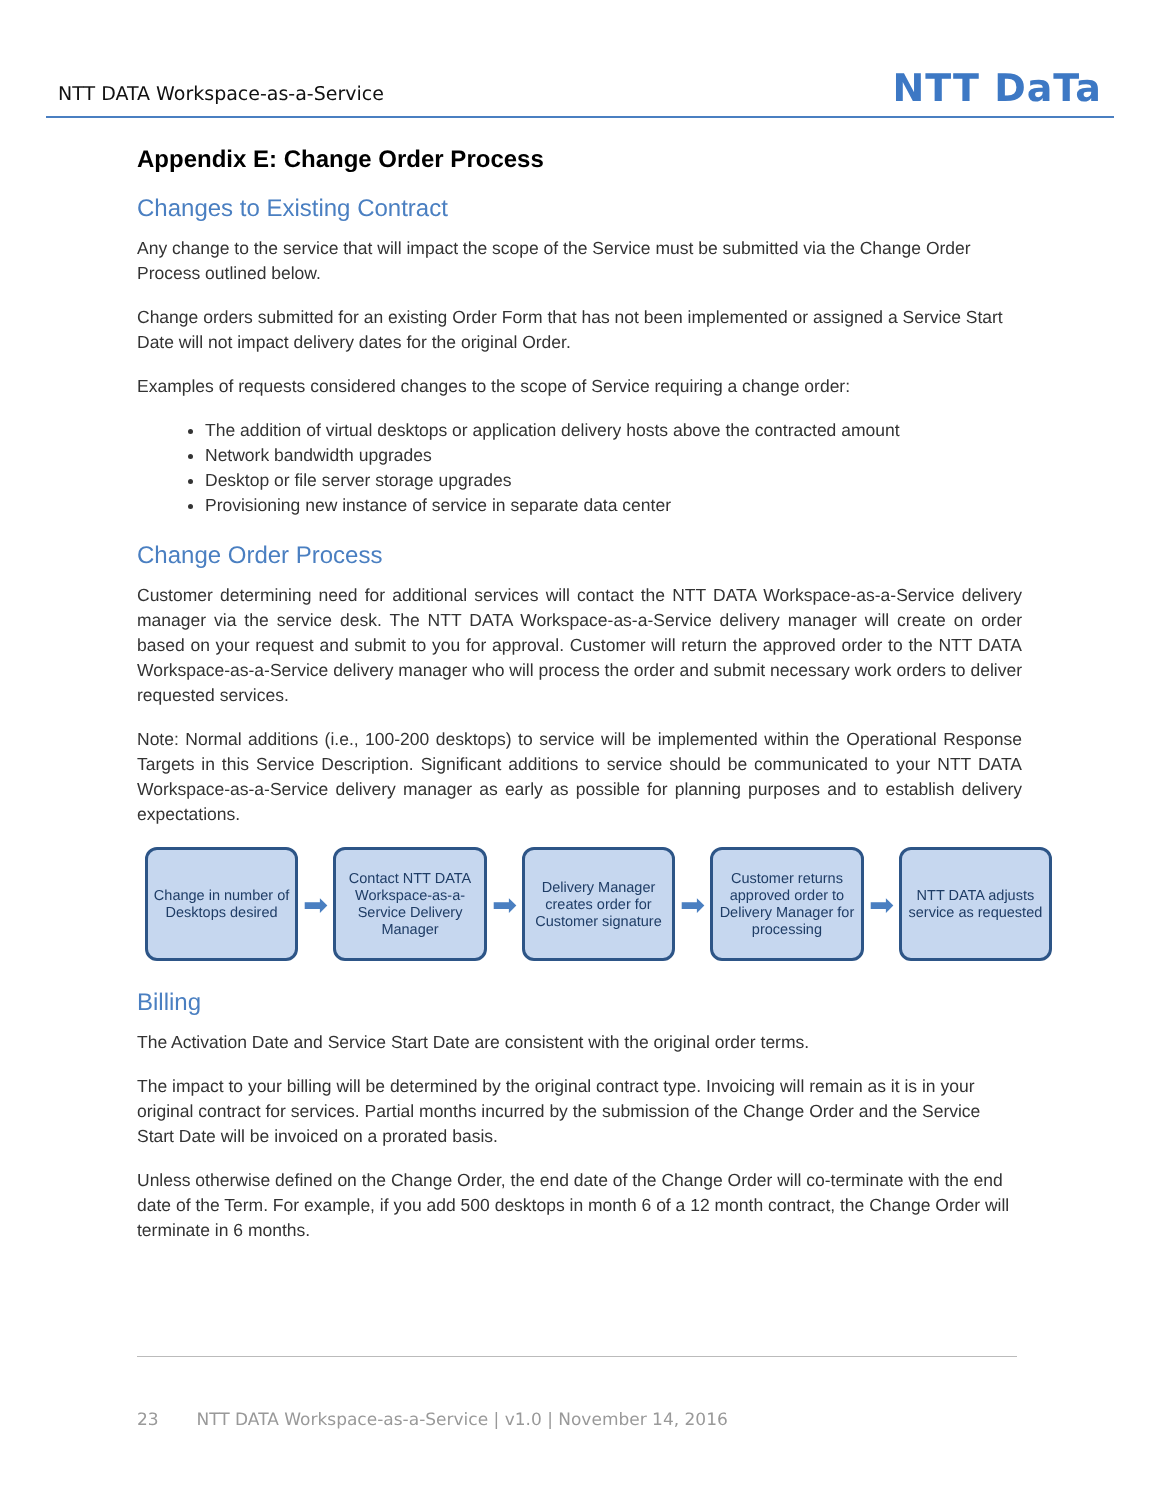NTT DATA Workspace-as-a-Service NTT DaTa
Appendix E: Change Order Process
Changes to Existing Contract
Any change to the service that will impact the scope of the Service must be submitted via the Change Order Process outlined below.
Change orders submitted for an existing Order Form that has not been implemented or assigned a Service Start Date will not impact delivery dates for the original Order.
Examples of requests considered changes to the scope of Service requiring a change order:
The addition of virtual desktops or application delivery hosts above the contracted amount
Network bandwidth upgrades
Desktop or file server storage upgrades
Provisioning new instance of service in separate data center
Change Order Process
Customer determining need for additional services will contact the NTT DATA Workspace-as-a-Service delivery manager via the service desk. The NTT DATA Workspace-as-a-Service delivery manager will create on order based on your request and submit to you for approval. Customer will return the approved order to the NTT DATA Workspace-as-a-Service delivery manager who will process the order and submit necessary work orders to deliver requested services.
Note: Normal additions (i.e., 100-200 desktops) to service will be implemented within the Operational Response Targets in this Service Description. Significant additions to service should be communicated to your NTT DATA Workspace-as-a-Service delivery manager as early as possible for planning purposes and to establish delivery expectations.
Change in number of Desktops desired
➡
Contact NTT DATA Workspace-as-a-Service Delivery Manager
➡
Delivery Manager creates order for Customer signature
➡
Customer returns approved order to Delivery Manager for processing
➡
NTT DATA adjusts service as requested
Billing
The Activation Date and Service Start Date are consistent with the original order terms.
The impact to your billing will be determined by the original contract type. Invoicing will remain as it is in your original contract for services. Partial months incurred by the submission of the Change Order and the Service Start Date will be invoiced on a prorated basis.
Unless otherwise defined on the Change Order, the end date of the Change Order will co-terminate with the end date of the Term. For example, if you add 500 desktops in month 6 of a 12 month contract, the Change Order will terminate in 6 months.
23 NTT DATA Workspace-as-a-Service | v1.0 | November 14, 2016